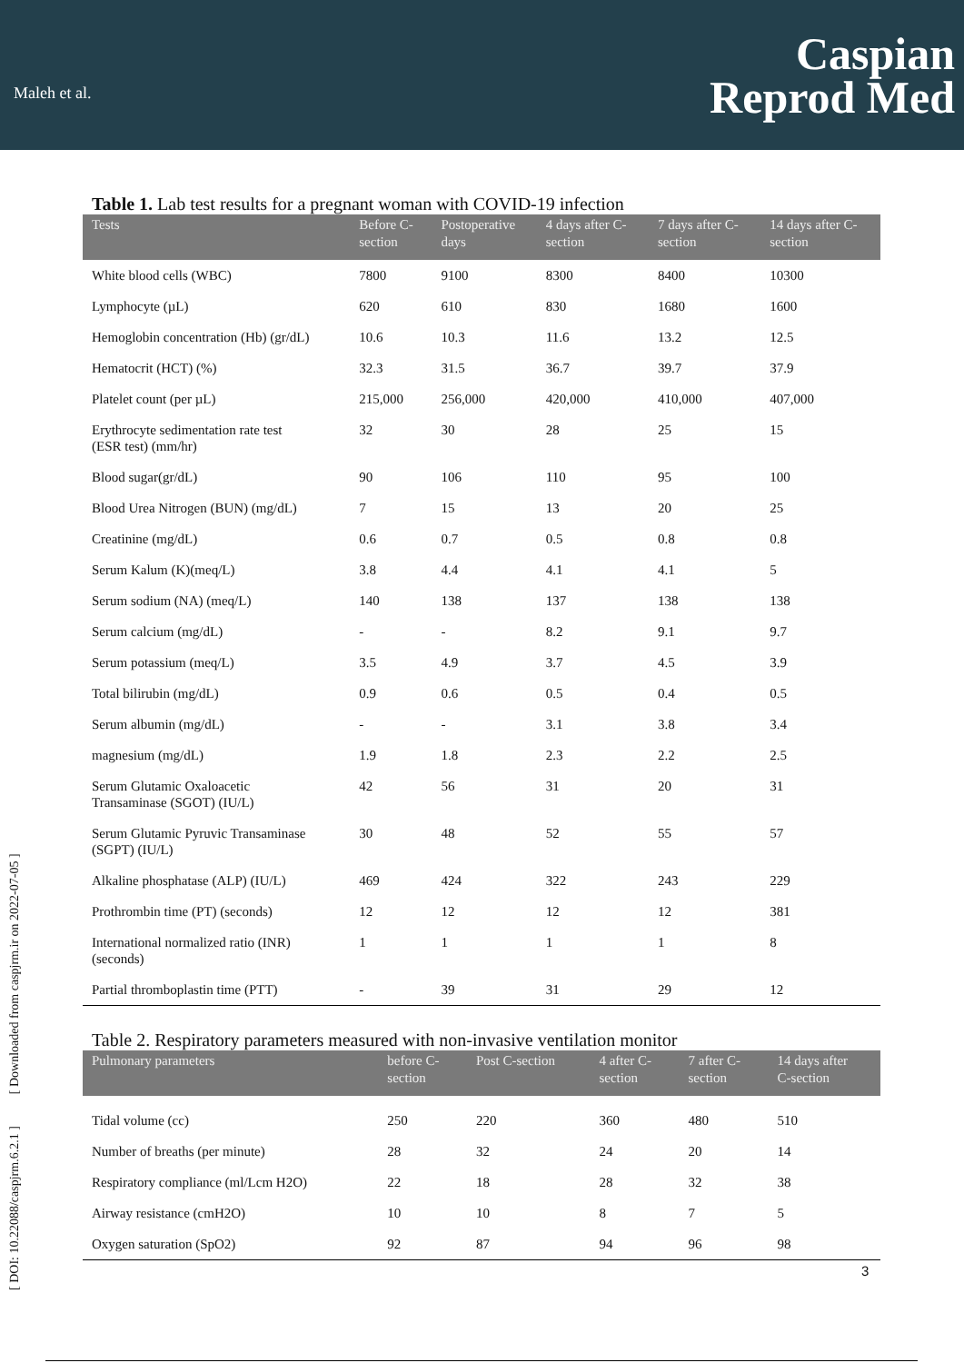Maleh et al.
Caspian
Reprod Med
[ DOI: 10.22088/caspjrm.6.2.1 ] [ Downloaded from caspjrm.ir on 2022-07-05 ]
Table 1. Lab test results for a pregnant woman with COVID-19 infection
| Tests | Before C- section | Postoperative days | 4 days after C- section | 7 days after C- section | 14 days after C- section |
| --- | --- | --- | --- | --- | --- |
| White blood cells (WBC) | 7800 | 9100 | 8300 | 8400 | 10300 |
| Lymphocyte (µL) | 620 | 610 | 830 | 1680 | 1600 |
| Hemoglobin concentration (Hb) (gr/dL) | 10.6 | 10.3 | 11.6 | 13.2 | 12.5 |
| Hematocrit (HCT) (%) | 32.3 | 31.5 | 36.7 | 39.7 | 37.9 |
| Platelet count (per µL) | 215,000 | 256,000 | 420,000 | 410,000 | 407,000 |
| Erythrocyte sedimentation rate test (ESR test) (mm/hr) | 32 | 30 | 28 | 25 | 15 |
| Blood sugar(gr/dL) | 90 | 106 | 110 | 95 | 100 |
| Blood Urea Nitrogen (BUN) (mg/dL) | 7 | 15 | 13 | 20 | 25 |
| Creatinine (mg/dL) | 0.6 | 0.7 | 0.5 | 0.8 | 0.8 |
| Serum Kalum (K)(meq/L) | 3.8 | 4.4 | 4.1 | 4.1 | 5 |
| Serum sodium (NA) (meq/L) | 140 | 138 | 137 | 138 | 138 |
| Serum calcium (mg/dL) | - | - | 8.2 | 9.1 | 9.7 |
| Serum potassium (meq/L) | 3.5 | 4.9 | 3.7 | 4.5 | 3.9 |
| Total bilirubin (mg/dL) | 0.9 | 0.6 | 0.5 | 0.4 | 0.5 |
| Serum albumin (mg/dL) | - | - | 3.1 | 3.8 | 3.4 |
| magnesium (mg/dL) | 1.9 | 1.8 | 2.3 | 2.2 | 2.5 |
| Serum Glutamic Oxaloacetic Transaminase (SGOT) (IU/L) | 42 | 56 | 31 | 20 | 31 |
| Serum Glutamic Pyruvic Transaminase (SGPT) (IU/L) | 30 | 48 | 52 | 55 | 57 |
| Alkaline phosphatase (ALP) (IU/L) | 469 | 424 | 322 | 243 | 229 |
| Prothrombin time (PT) (seconds) | 12 | 12 | 12 | 12 | 381 |
| International normalized ratio (INR) (seconds) | 1 | 1 | 1 | 1 | 8 |
| Partial thromboplastin time (PTT) | - | 39 | 31 | 29 | 12 |
Table 2. Respiratory parameters measured with non-invasive ventilation monitor
| Pulmonary parameters | before C- section | Post C-section | 4 after C- section | 7 after C- section | 14 days after C-section |
| --- | --- | --- | --- | --- | --- |
| Tidal volume (cc) | 250 | 220 | 360 | 480 | 510 |
| Number of breaths (per minute) | 28 | 32 | 24 | 20 | 14 |
| Respiratory compliance (ml/Lcm H2O) | 22 | 18 | 28 | 32 | 38 |
| Airway resistance (cmH2O) | 10 | 10 | 8 | 7 | 5 |
| Oxygen saturation (SpO2) | 92 | 87 | 94 | 96 | 98 |
3